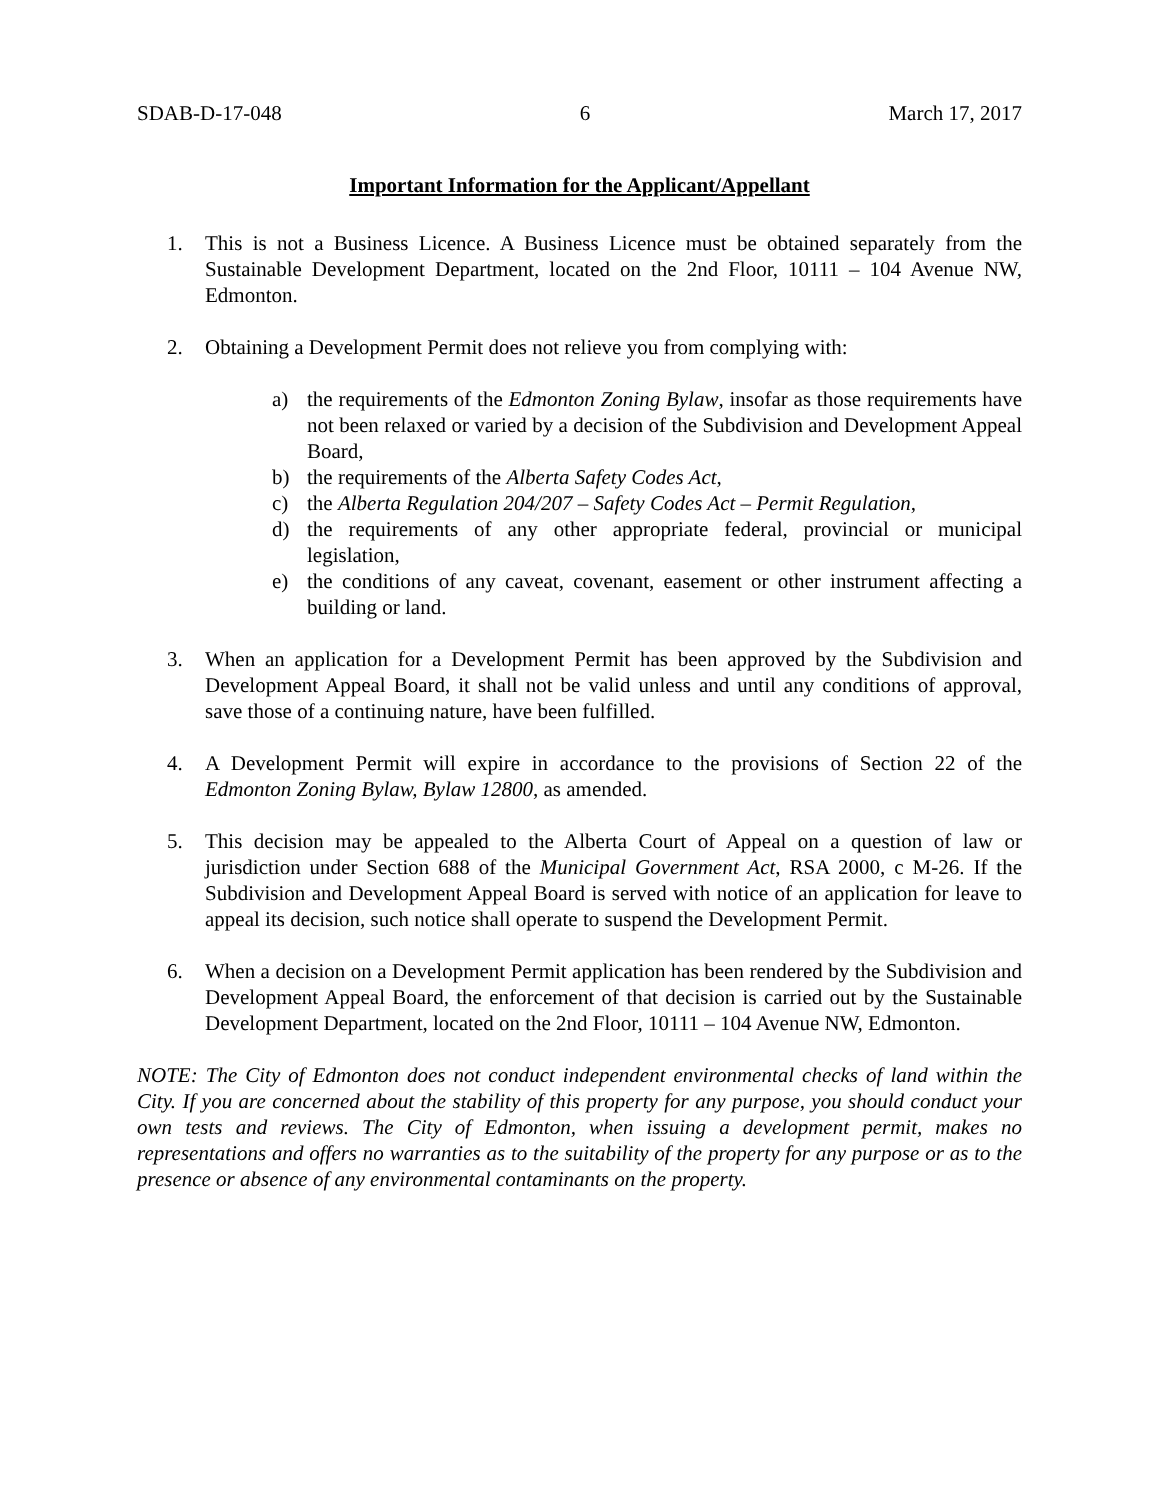SDAB-D-17-048 6 March 17, 2017
Important Information for the Applicant/Appellant
1. This is not a Business Licence. A Business Licence must be obtained separately from the Sustainable Development Department, located on the 2nd Floor, 10111 – 104 Avenue NW, Edmonton.
2. Obtaining a Development Permit does not relieve you from complying with:
a) the requirements of the Edmonton Zoning Bylaw, insofar as those requirements have not been relaxed or varied by a decision of the Subdivision and Development Appeal Board,
b) the requirements of the Alberta Safety Codes Act,
c) the Alberta Regulation 204/207 – Safety Codes Act – Permit Regulation,
d) the requirements of any other appropriate federal, provincial or municipal legislation,
e) the conditions of any caveat, covenant, easement or other instrument affecting a building or land.
3. When an application for a Development Permit has been approved by the Subdivision and Development Appeal Board, it shall not be valid unless and until any conditions of approval, save those of a continuing nature, have been fulfilled.
4. A Development Permit will expire in accordance to the provisions of Section 22 of the Edmonton Zoning Bylaw, Bylaw 12800, as amended.
5. This decision may be appealed to the Alberta Court of Appeal on a question of law or jurisdiction under Section 688 of the Municipal Government Act, RSA 2000, c M-26. If the Subdivision and Development Appeal Board is served with notice of an application for leave to appeal its decision, such notice shall operate to suspend the Development Permit.
6. When a decision on a Development Permit application has been rendered by the Subdivision and Development Appeal Board, the enforcement of that decision is carried out by the Sustainable Development Department, located on the 2nd Floor, 10111 – 104 Avenue NW, Edmonton.
NOTE: The City of Edmonton does not conduct independent environmental checks of land within the City. If you are concerned about the stability of this property for any purpose, you should conduct your own tests and reviews. The City of Edmonton, when issuing a development permit, makes no representations and offers no warranties as to the suitability of the property for any purpose or as to the presence or absence of any environmental contaminants on the property.